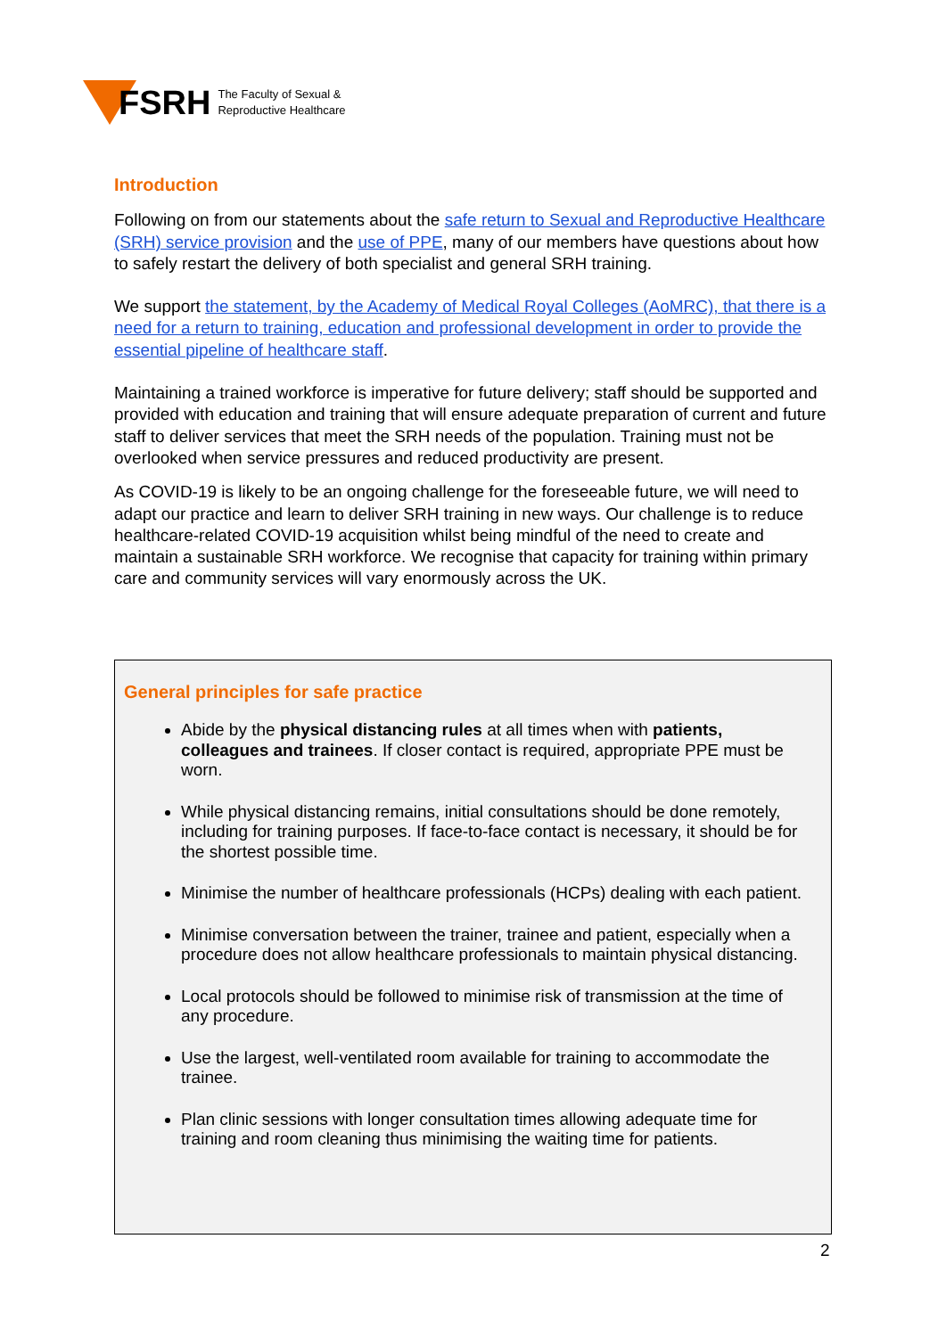FSRH
The Faculty of Sexual &
Reproductive Healthcare
Introduction
Following on from our statements about the safe return to Sexual and Reproductive Healthcare (SRH) service provision and the use of PPE, many of our members have questions about how to safely restart the delivery of both specialist and general SRH training.
We support the statement, by the Academy of Medical Royal Colleges (AoMRC), that there is a need for a return to training, education and professional development in order to provide the essential pipeline of healthcare staff.
Maintaining a trained workforce is imperative for future delivery; staff should be supported and provided with education and training that will ensure adequate preparation of current and future staff to deliver services that meet the SRH needs of the population. Training must not be overlooked when service pressures and reduced productivity are present.
As COVID-19 is likely to be an ongoing challenge for the foreseeable future, we will need to adapt our practice and learn to deliver SRH training in new ways. Our challenge is to reduce healthcare-related COVID-19 acquisition whilst being mindful of the need to create and maintain a sustainable SRH workforce. We recognise that capacity for training within primary care and community services will vary enormously across the UK.
General principles for safe practice
Abide by the physical distancing rules at all times when with patients, colleagues and trainees. If closer contact is required, appropriate PPE must be worn.
While physical distancing remains, initial consultations should be done remotely, including for training purposes. If face-to-face contact is necessary, it should be for the shortest possible time.
Minimise the number of healthcare professionals (HCPs) dealing with each patient.
Minimise conversation between the trainer, trainee and patient, especially when a procedure does not allow healthcare professionals to maintain physical distancing.
Local protocols should be followed to minimise risk of transmission at the time of any procedure.
Use the largest, well-ventilated room available for training to accommodate the trainee.
Plan clinic sessions with longer consultation times allowing adequate time for training and room cleaning thus minimising the waiting time for patients.
2